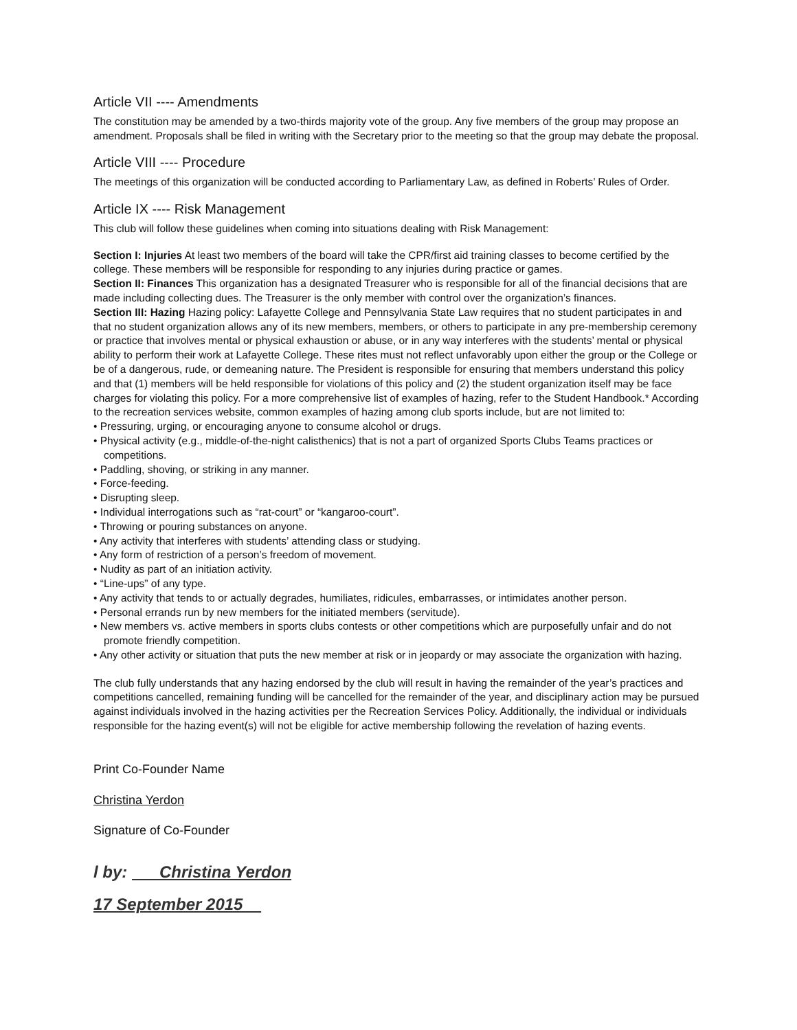Article VII ---- Amendments
The constitution may be amended by a two-thirds majority vote of the group. Any five members of the group may propose an amendment. Proposals shall be filed in writing with the Secretary prior to the meeting so that the group may debate the proposal.
Article VIII ---- Procedure
The meetings of this organization will be conducted according to Parliamentary Law, as defined in Roberts’ Rules of Order.
Article IX ---- Risk Management
This club will follow these guidelines when coming into situations dealing with Risk Management:
Section I: Injuries At least two members of the board will take the CPR/first aid training classes to become certified by the college. These members will be responsible for responding to any injuries during practice or games.
Section II: Finances This organization has a designated Treasurer who is responsible for all of the financial decisions that are made including collecting dues. The Treasurer is the only member with control over the organization’s finances.
Section III: Hazing Hazing policy: Lafayette College and Pennsylvania State Law requires that no student participates in and that no student organization allows any of its new members, members, or others to participate in any pre-membership ceremony or practice that involves mental or physical exhaustion or abuse, or in any way interferes with the students’ mental or physical ability to perform their work at Lafayette College. These rites must not reflect unfavorably upon either the group or the College or be of a dangerous, rude, or demeaning nature. The President is responsible for ensuring that members understand this policy and that (1) members will be held responsible for violations of this policy and (2) the student organization itself may be face charges for violating this policy. For a more comprehensive list of examples of hazing, refer to the Student Handbook.* According to the recreation services website, common examples of hazing among club sports include, but are not limited to:
• Pressuring, urging, or encouraging anyone to consume alcohol or drugs.
• Physical activity (e.g., middle-of-the-night calisthenics) that is not a part of organized Sports Clubs Teams practices or competitions.
• Paddling, shoving, or striking in any manner.
• Force-feeding.
• Disrupting sleep.
• Individual interrogations such as “rat-court” or “kangaroo-court”.
• Throwing or pouring substances on anyone.
• Any activity that interferes with students’ attending class or studying.
• Any form of restriction of a person’s freedom of movement.
• Nudity as part of an initiation activity.
• “Line-ups” of any type.
• Any activity that tends to or actually degrades, humiliates, ridicules, embarrasses, or intimidates another person.
• Personal errands run by new members for the initiated members (servitude).
• New members vs. active members in sports clubs contests or other competitions which are purposefully unfair and do not promote friendly competition.
• Any other activity or situation that puts the new member at risk or in jeopardy or may associate the organization with hazing.
The club fully understands that any hazing endorsed by the club will result in having the remainder of the year’s practices and competitions cancelled, remaining funding will be cancelled for the remainder of the year, and disciplinary action may be pursued against individuals involved in the hazing activities per the Recreation Services Policy. Additionally, the individual or individuals responsible for the hazing event(s) will not be eligible for active membership following the revelation of hazing events.
Print Co-Founder Name
Christina Yerdon
Signature of Co-Founder
l by: Christina Yerdon
17 September 2015